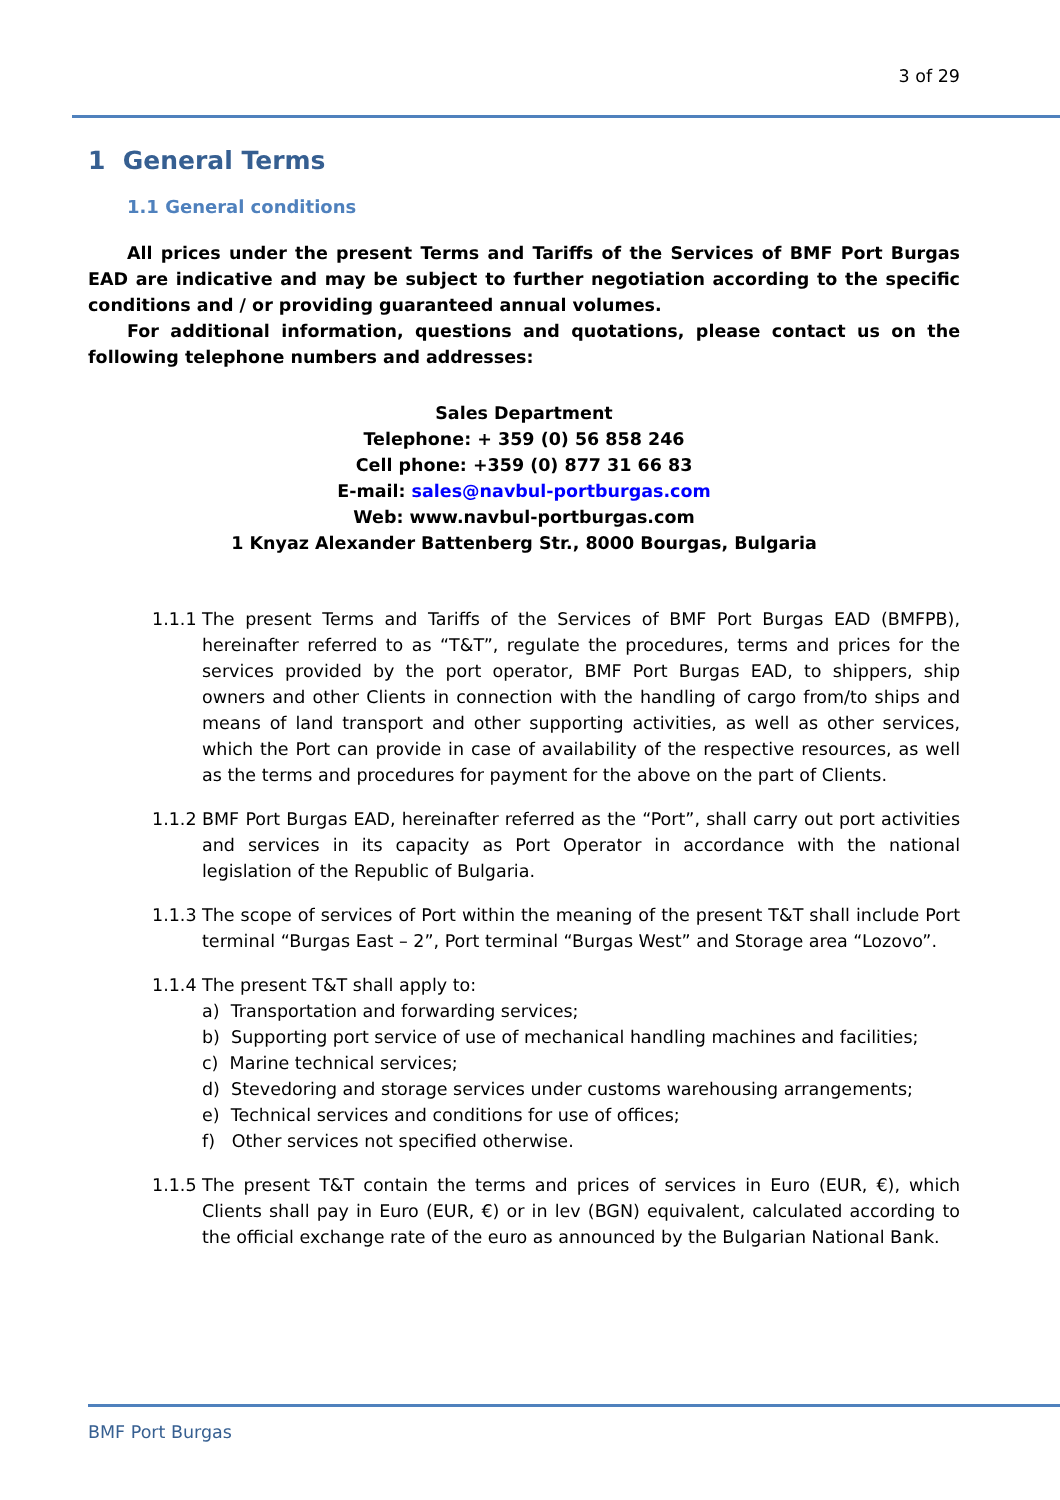3 of 29
1 General Terms
1.1 General conditions
All prices under the present Terms and Tariffs of the Services of BMF Port Burgas EAD are indicative and may be subject to further negotiation according to the specific conditions and / or providing guaranteed annual volumes.
For additional information, questions and quotations, please contact us on the following telephone numbers and addresses:
Sales Department
Telephone: + 359 (0) 56 858 246
Cell phone: +359 (0) 877 31 66 83
E-mail: sales@navbul-portburgas.com
Web: www.navbul-portburgas.com
1 Knyaz Alexander Battenberg Str., 8000 Bourgas, Bulgaria
1.1.1
The present Terms and Tariffs of the Services of BMF Port Burgas EAD (BMFPB), hereinafter referred to as “T&T”, regulate the procedures, terms and prices for the services provided by the port operator, BMF Port Burgas EAD, to shippers, ship owners and other Clients in connection with the handling of cargo from/to ships and means of land transport and other supporting activities, as well as other services, which the Port can provide in case of availability of the respective resources, as well as the terms and procedures for payment for the above on the part of Clients.
1.1.2
BMF Port Burgas EAD, hereinafter referred as the “Port”, shall carry out port activities and services in its capacity as Port Operator in accordance with the national legislation of the Republic of Bulgaria.
1.1.3
The scope of services of Port within the meaning of the present T&T shall include Port terminal “Burgas East – 2”, Port terminal “Burgas West” and Storage area “Lozovo”.
1.1.4
The present T&T shall apply to:
a) Transportation and forwarding services;
b) Supporting port service of use of mechanical handling machines and facilities;
c) Marine technical services;
d) Stevedoring and storage services under customs warehousing arrangements;
e) Technical services and conditions for use of offices;
f) Other services not specified otherwise.
1.1.5
The present T&T contain the terms and prices of services in Euro (EUR, €), which Clients shall pay in Euro (EUR, €) or in lev (BGN) equivalent, calculated according to the official exchange rate of the euro as announced by the Bulgarian National Bank.
BMF Port Burgas